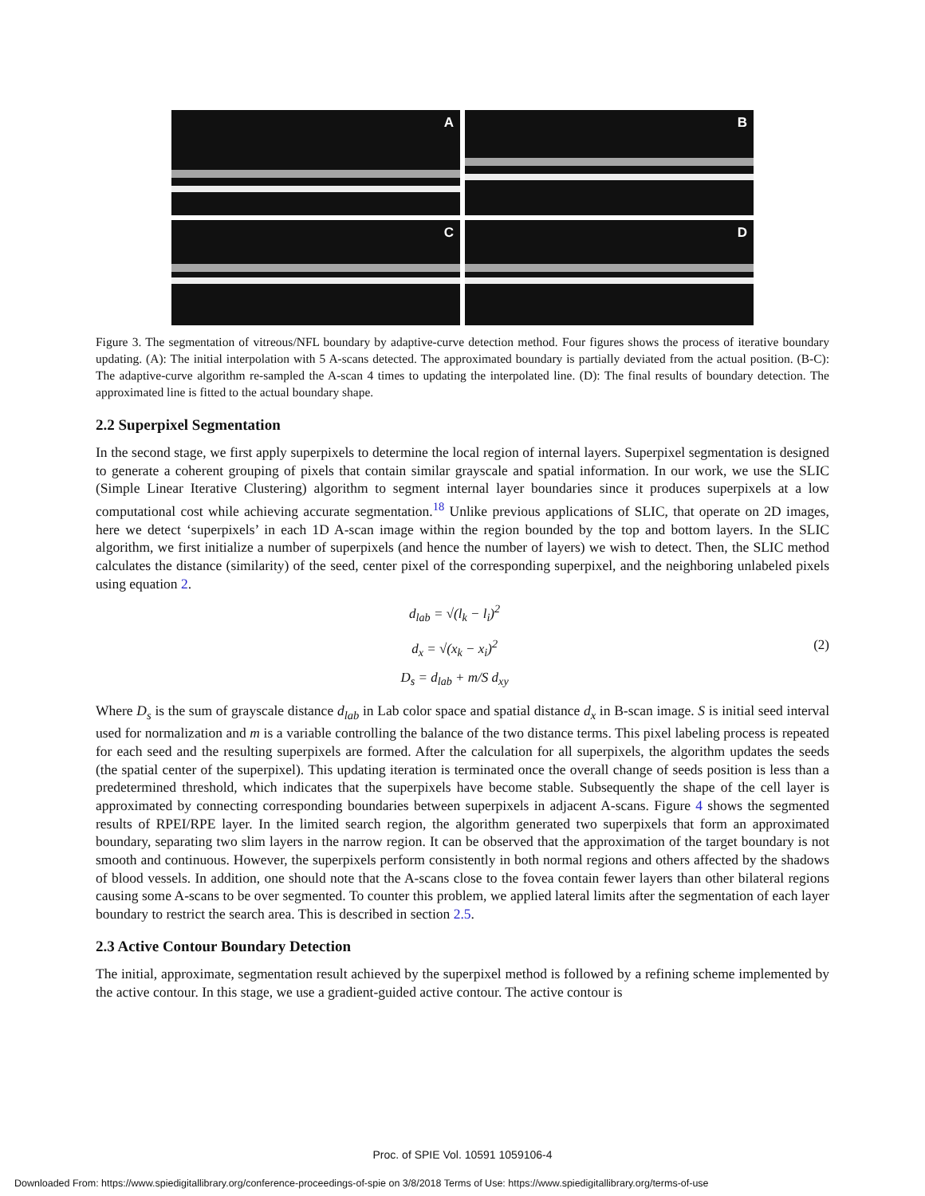A
B
C
D
Figure 3. The segmentation of vitreous/NFL boundary by adaptive-curve detection method. Four figures shows the process of iterative boundary updating. (A): The initial interpolation with 5 A-scans detected. The approximated boundary is partially deviated from the actual position. (B-C): The adaptive-curve algorithm re-sampled the A-scan 4 times to updating the interpolated line. (D): The final results of boundary detection. The approximated line is fitted to the actual boundary shape.
2.2 Superpixel Segmentation
In the second stage, we first apply superpixels to determine the local region of internal layers. Superpixel segmentation is designed to generate a coherent grouping of pixels that contain similar grayscale and spatial information. In our work, we use the SLIC (Simple Linear Iterative Clustering) algorithm to segment internal layer boundaries since it produces superpixels at a low computational cost while achieving accurate segmentation.<sup>18</sup> Unlike previous applications of SLIC, that operate on 2D images, here we detect ‘superpixels’ in each 1D A-scan image within the region bounded by the top and bottom layers. In the SLIC algorithm, we first initialize a number of superpixels (and hence the number of layers) we wish to detect. Then, the SLIC method calculates the distance (similarity) of the seed, center pixel of the corresponding superpixel, and the neighboring unlabeled pixels using equation 2.
d<sub>lab</sub> = √(l<sub>k</sub> − l<sub>i</sub>)<sup>2</sup>
d<sub>x</sub> = √(x<sub>k</sub> − x<sub>i</sub>)<sup>2</sup>
D<sub>s</sub> = d<sub>lab</sub> + m/S d<sub>xy</sub>
(2)
Where D<sub>s</sub> is the sum of grayscale distance d<sub>lab</sub> in Lab color space and spatial distance d<sub>x</sub> in B-scan image. S is initial seed interval used for normalization and m is a variable controlling the balance of the two distance terms. This pixel labeling process is repeated for each seed and the resulting superpixels are formed. After the calculation for all superpixels, the algorithm updates the seeds (the spatial center of the superpixel). This updating iteration is terminated once the overall change of seeds position is less than a predetermined threshold, which indicates that the superpixels have become stable. Subsequently the shape of the cell layer is approximated by connecting corresponding boundaries between superpixels in adjacent A-scans. Figure 4 shows the segmented results of RPEI/RPE layer. In the limited search region, the algorithm generated two superpixels that form an approximated boundary, separating two slim layers in the narrow region. It can be observed that the approximation of the target boundary is not smooth and continuous. However, the superpixels perform consistently in both normal regions and others affected by the shadows of blood vessels. In addition, one should note that the A-scans close to the fovea contain fewer layers than other bilateral regions causing some A-scans to be over segmented. To counter this problem, we applied lateral limits after the segmentation of each layer boundary to restrict the search area. This is described in section 2.5.
2.3 Active Contour Boundary Detection
The initial, approximate, segmentation result achieved by the superpixel method is followed by a refining scheme implemented by the active contour. In this stage, we use a gradient-guided active contour. The active contour is
Proc. of SPIE Vol. 10591 1059106-4
Downloaded From: https://www.spiedigitallibrary.org/conference-proceedings-of-spie on 3/8/2018 Terms of Use: https://www.spiedigitallibrary.org/terms-of-use